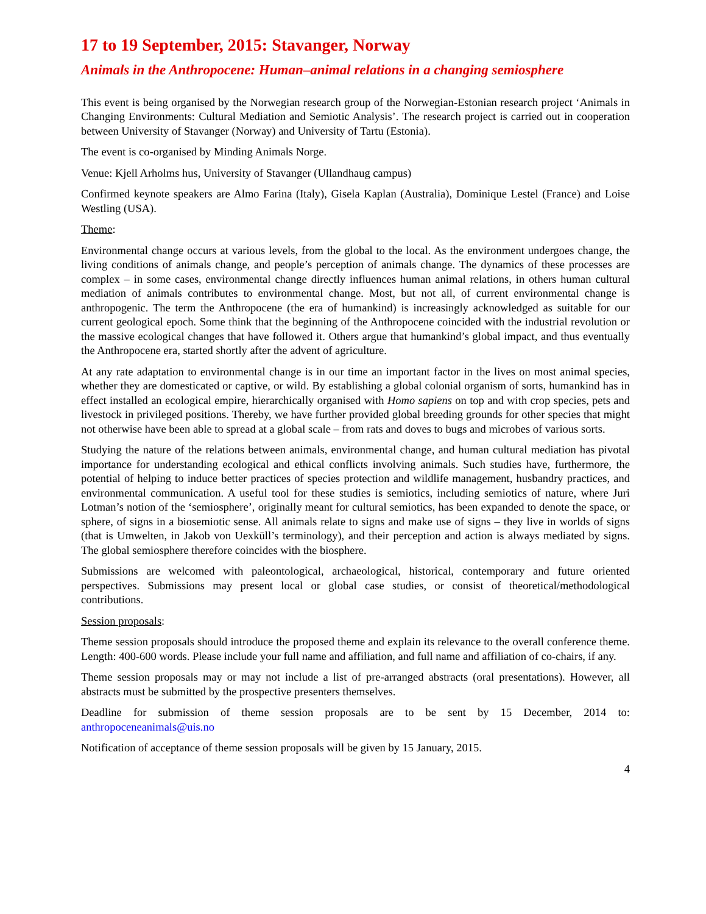17 to 19 September, 2015: Stavanger, Norway
Animals in the Anthropocene: Human–animal relations in a changing semiosphere
This event is being organised by the Norwegian research group of the Norwegian-Estonian research project ‘Animals in Changing Environments: Cultural Mediation and Semiotic Analysis’. The research project is carried out in cooperation between University of Stavanger (Norway) and University of Tartu (Estonia).
The event is co-organised by Minding Animals Norge.
Venue: Kjell Arholms hus, University of Stavanger (Ullandhaug campus)
Confirmed keynote speakers are Almo Farina (Italy), Gisela Kaplan (Australia), Dominique Lestel (France) and Loise Westling (USA).
Theme:
Environmental change occurs at various levels, from the global to the local. As the environment undergoes change, the living conditions of animals change, and people’s perception of animals change. The dynamics of these processes are complex – in some cases, environmental change directly influences human animal relations, in others human cultural mediation of animals contributes to environmental change. Most, but not all, of current environmental change is anthropogenic. The term the Anthropocene (the era of humankind) is increasingly acknowledged as suitable for our current geological epoch. Some think that the beginning of the Anthropocene coincided with the industrial revolution or the massive ecological changes that have followed it. Others argue that humankind’s global impact, and thus eventually the Anthropocene era, started shortly after the advent of agriculture.
At any rate adaptation to environmental change is in our time an important factor in the lives on most animal species, whether they are domesticated or captive, or wild. By establishing a global colonial organism of sorts, humankind has in effect installed an ecological empire, hierarchically organised with Homo sapiens on top and with crop species, pets and livestock in privileged positions. Thereby, we have further provided global breeding grounds for other species that might not otherwise have been able to spread at a global scale – from rats and doves to bugs and microbes of various sorts.
Studying the nature of the relations between animals, environmental change, and human cultural mediation has pivotal importance for understanding ecological and ethical conflicts involving animals. Such studies have, furthermore, the potential of helping to induce better practices of species protection and wildlife management, husbandry practices, and environmental communication. A useful tool for these studies is semiotics, including semiotics of nature, where Juri Lotman’s notion of the ‘semiosphere’, originally meant for cultural semiotics, has been expanded to denote the space, or sphere, of signs in a biosemiotic sense. All animals relate to signs and make use of signs – they live in worlds of signs (that is Umwelten, in Jakob von Uexküll’s terminology), and their perception and action is always mediated by signs. The global semiosphere therefore coincides with the biosphere.
Submissions are welcomed with paleontological, archaeological, historical, contemporary and future oriented perspectives. Submissions may present local or global case studies, or consist of theoretical/methodological contributions.
Session proposals:
Theme session proposals should introduce the proposed theme and explain its relevance to the overall conference theme. Length: 400-600 words. Please include your full name and affiliation, and full name and affiliation of co-chairs, if any.
Theme session proposals may or may not include a list of pre-arranged abstracts (oral presentations). However, all abstracts must be submitted by the prospective presenters themselves.
Deadline for submission of theme session proposals are to be sent by 15 December, 2014 to: anthropoceneanimals@uis.no
Notification of acceptance of theme session proposals will be given by 15 January, 2015.
4